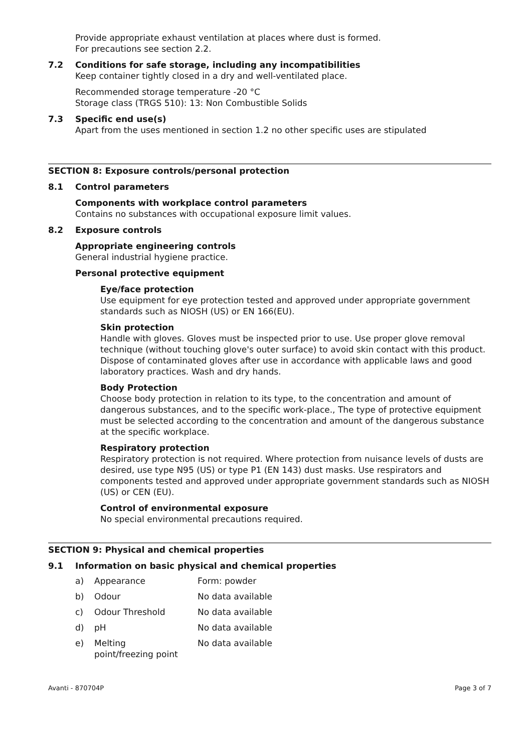Provide appropriate exhaust ventilation at places where dust is formed.
For precautions see section 2.2.
7.2 Conditions for safe storage, including any incompatibilities
Keep container tightly closed in a dry and well-ventilated place.
Recommended storage temperature -20 °C
Storage class (TRGS 510): 13: Non Combustible Solids
7.3 Specific end use(s)
Apart from the uses mentioned in section 1.2 no other specific uses are stipulated
SECTION 8: Exposure controls/personal protection
8.1 Control parameters
Components with workplace control parameters
Contains no substances with occupational exposure limit values.
8.2 Exposure controls
Appropriate engineering controls
General industrial hygiene practice.
Personal protective equipment
Eye/face protection
Use equipment for eye protection tested and approved under appropriate government standards such as NIOSH (US) or EN 166(EU).
Skin protection
Handle with gloves. Gloves must be inspected prior to use. Use proper glove removal technique (without touching glove's outer surface) to avoid skin contact with this product. Dispose of contaminated gloves after use in accordance with applicable laws and good laboratory practices. Wash and dry hands.
Body Protection
Choose body protection in relation to its type, to the concentration and amount of dangerous substances, and to the specific work-place., The type of protective equipment must be selected according to the concentration and amount of the dangerous substance at the specific workplace.
Respiratory protection
Respiratory protection is not required. Where protection from nuisance levels of dusts are desired, use type N95 (US) or type P1 (EN 143) dust masks. Use respirators and components tested and approved under appropriate government standards such as NIOSH (US) or CEN (EU).
Control of environmental exposure
No special environmental precautions required.
SECTION 9: Physical and chemical properties
9.1 Information on basic physical and chemical properties
| a) | Appearance | Form: powder |
| b) | Odour | No data available |
| c) | Odour Threshold | No data available |
| d) | pH | No data available |
| e) | Melting point/freezing point | No data available |
Avanti - 870704P Page 3 of 7